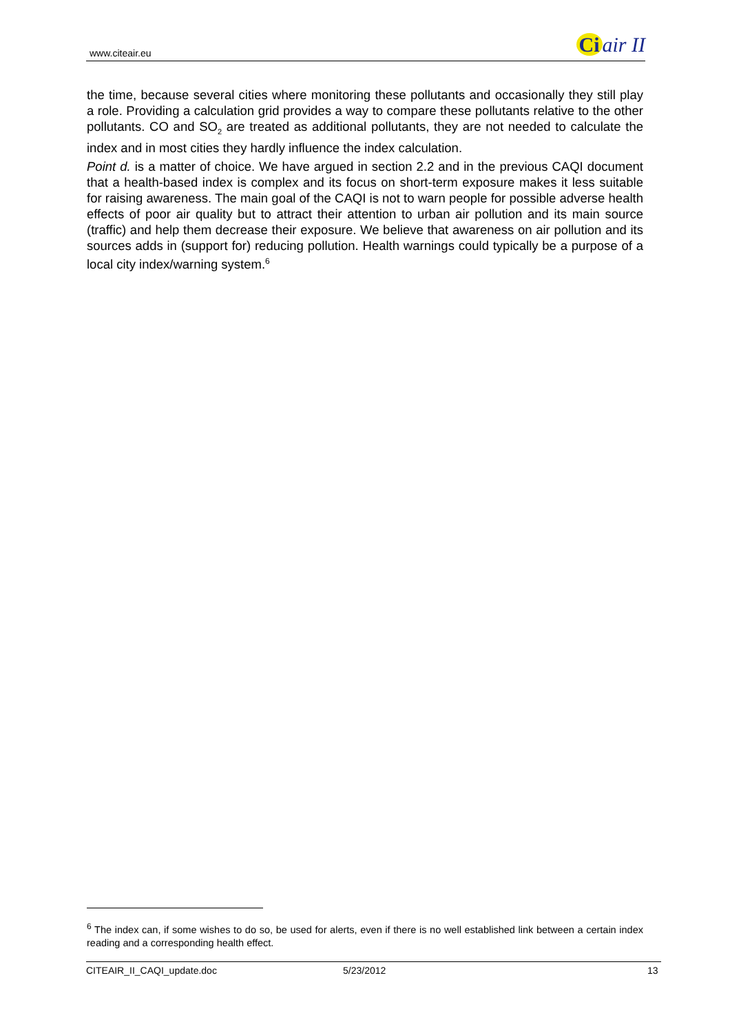www.citeair.eu
Ci air II
the time, because several cities where monitoring these pollutants and occasionally they still play a role. Providing a calculation grid provides a way to compare these pollutants relative to the other pollutants. CO and SO<sub>2</sub> are treated as additional pollutants, they are not needed to calculate the index and in most cities they hardly influence the index calculation.
Point d. is a matter of choice. We have argued in section 2.2 and in the previous CAQI document that a health-based index is complex and its focus on short-term exposure makes it less suitable for raising awareness. The main goal of the CAQI is not to warn people for possible adverse health effects of poor air quality but to attract their attention to urban air pollution and its main source (traffic) and help them decrease their exposure. We believe that awareness on air pollution and its sources adds in (support for) reducing pollution. Health warnings could typically be a purpose of a local city index/warning system.<sup>6</sup>
<sup>6</sup> The index can, if some wishes to do so, be used for alerts, even if there is no well established link between a certain index reading and a corresponding health effect.
CITEAIR_II_CAQI_update.doc 5/23/2012 13